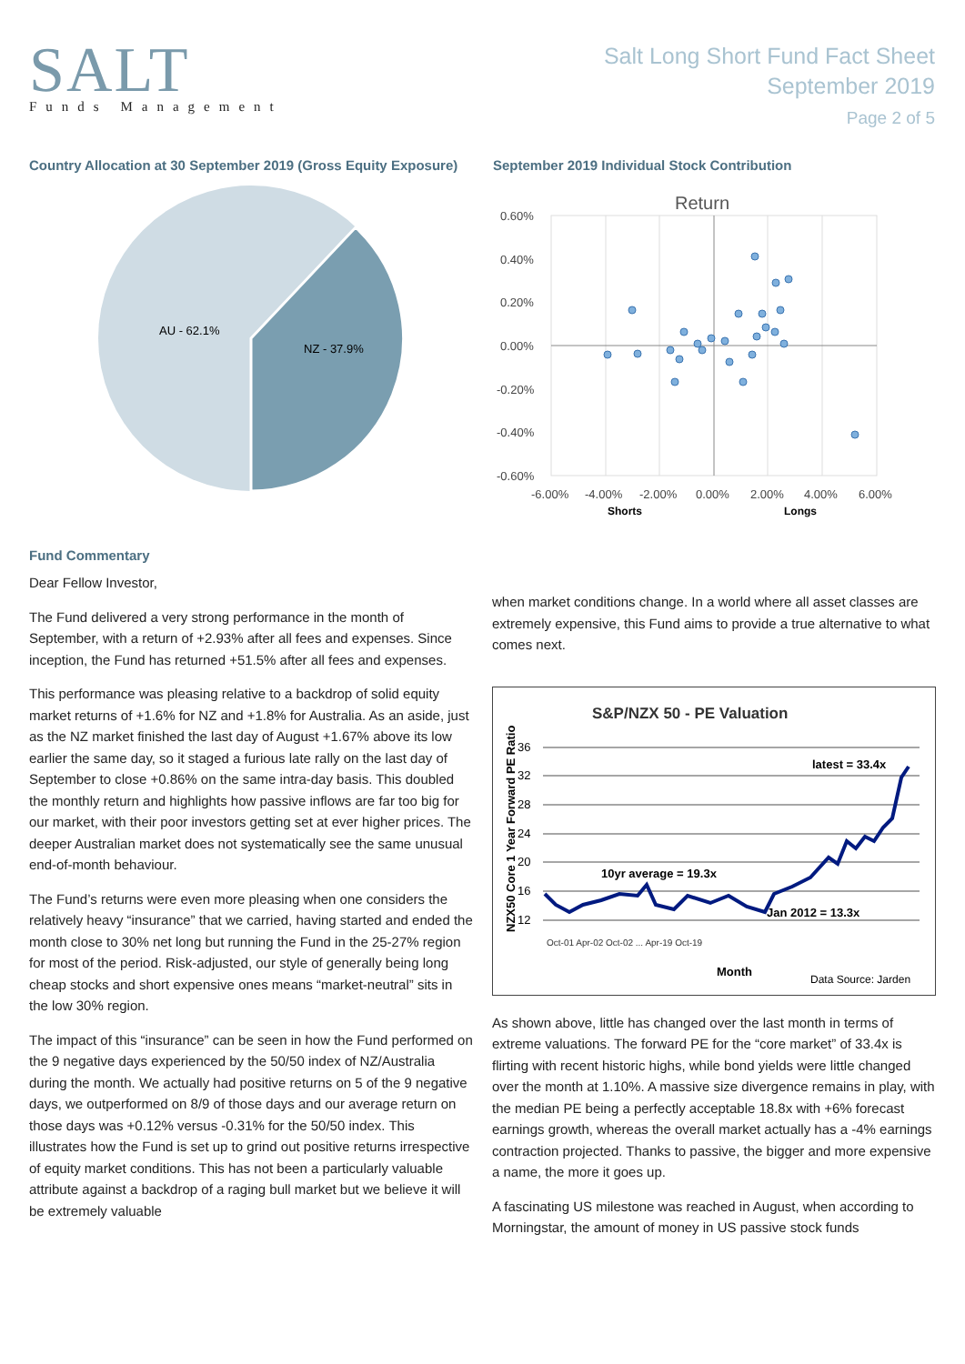SALT
Funds Management
Salt Long Short Fund Fact Sheet
September 2019
Page 2 of 5
Country Allocation at 30 September 2019 (Gross Equity Exposure)
AU - 62.1%
NZ - 37.9%
September 2019 Individual Stock Contribution
Return
0.60%
0.40%
0.20%
0.00%
-0.20%
-0.40%
-0.60%
-6.00%
-4.00%
-2.00%
0.00%
2.00%
4.00%
6.00%
Shorts
Longs
Fund Commentary
Dear Fellow Investor,
The Fund delivered a very strong performance in the month of September, with a return of +2.93% after all fees and expenses. Since inception, the Fund has returned +51.5% after all fees and expenses.
This performance was pleasing relative to a backdrop of solid equity market returns of +1.6% for NZ and +1.8% for Australia. As an aside, just as the NZ market finished the last day of August +1.67% above its low earlier the same day, so it staged a furious late rally on the last day of September to close +0.86% on the same intra-day basis. This doubled the monthly return and highlights how passive inflows are far too big for our market, with their poor investors getting set at ever higher prices. The deeper Australian market does not systematically see the same unusual end-of-month behaviour.
The Fund’s returns were even more pleasing when one considers the relatively heavy “insurance” that we carried, having started and ended the month close to 30% net long but running the Fund in the 25-27% region for most of the period. Risk-adjusted, our style of generally being long cheap stocks and short expensive ones means “market-neutral” sits in the low 30% region.
The impact of this “insurance” can be seen in how the Fund performed on the 9 negative days experienced by the 50/50 index of NZ/Australia during the month. We actually had positive returns on 5 of the 9 negative days, we outperformed on 8/9 of those days and our average return on those days was +0.12% versus -0.31% for the 50/50 index. This illustrates how the Fund is set up to grind out positive returns irrespective of equity market conditions. This has not been a particularly valuable attribute against a backdrop of a raging bull market but we believe it will be extremely valuable
when market conditions change. In a world where all asset classes are extremely expensive, this Fund aims to provide a true alternative to what comes next.
S&P/NZX 50 - PE Valuation
36
32
28
24
20
16
12
NZX50 Core 1 Year Forward PE Ratio
latest = 33.4x
10yr average = 19.3x
Jan 2012 = 13.3x
Oct-01 Apr-02 Oct-02 ... Apr-19 Oct-19
Month
Data Source: Jarden
As shown above, little has changed over the last month in terms of extreme valuations. The forward PE for the “core market” of 33.4x is flirting with recent historic highs, while bond yields were little changed over the month at 1.10%. A massive size divergence remains in play, with the median PE being a perfectly acceptable 18.8x with +6% forecast earnings growth, whereas the overall market actually has a -4% earnings contraction projected. Thanks to passive, the bigger and more expensive a name, the more it goes up.
A fascinating US milestone was reached in August, when according to Morningstar, the amount of money in US passive stock funds